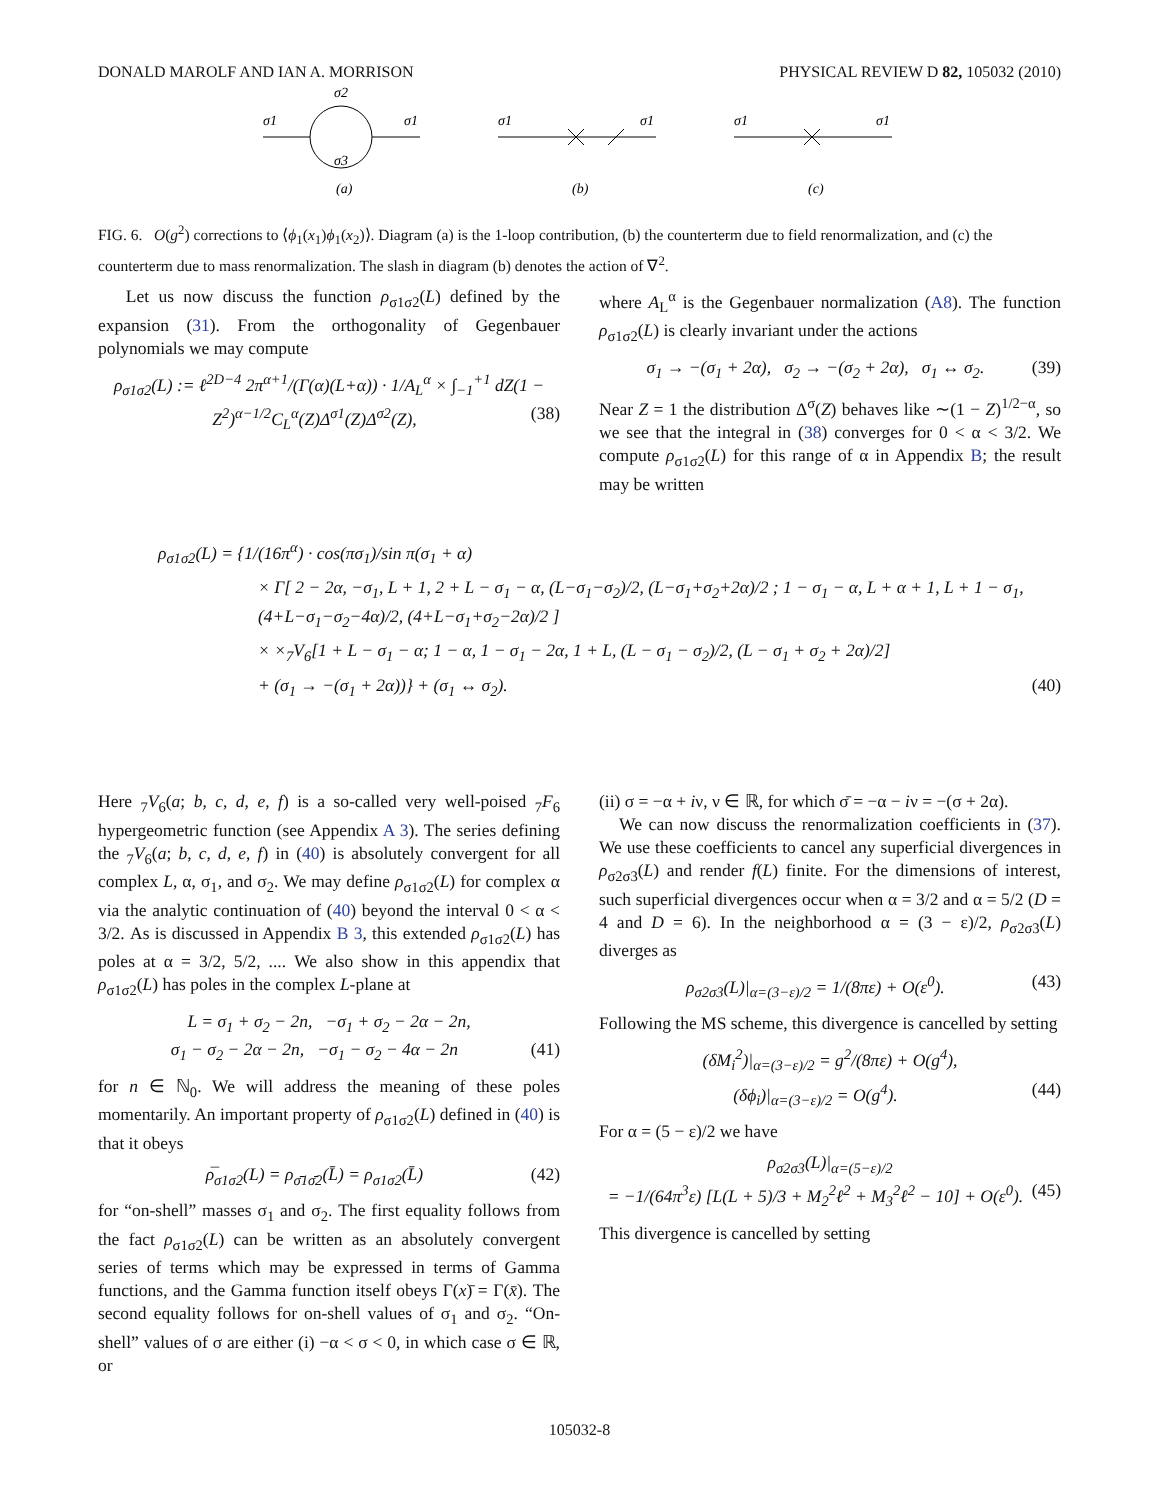DONALD MAROLF AND IAN A. MORRISON PHYSICAL REVIEW D 82, 105032 (2010)
σ1
σ1
σ2
σ3
(a)
σ1
σ1
(b)
σ1
σ1
(c)
FIG. 6. O(g<sup>2</sup>) corrections to ⟨ϕ<sub>1</sub>(x<sub>1</sub>)ϕ<sub>1</sub>(x<sub>2</sub>)⟩. Diagram (a) is the 1-loop contribution, (b) the counterterm due to field renormalization, and (c) the counterterm due to mass renormalization. The slash in diagram (b) denotes the action of ∇<sup>2</sup>.
Let us now discuss the function ρ<sub>σ1σ2</sub>(L) defined by the expansion (31). From the orthogonality of Gegenbauer polynomials we may compute
ρ<sub>σ1σ2</sub>(L) := ℓ<sup>2D−4</sup> 2π<sup>α+1</sup>/(Γ(α)(L+α)) · 1/A<sub>L</sub><sup>α</sup> × ∫<sub>−1</sub><sup>+1</sup> dZ(1 − Z<sup>2</sup>)<sup>α−1/2</sup>C<sub>L</sub><sup>α</sup>(Z)Δ<sup>σ1</sup>(Z)Δ<sup>σ2</sup>(Z), (38)
where A<sub>L</sub><sup>α</sup> is the Gegenbauer normalization (A8). The function ρ<sub>σ1σ2</sub>(L) is clearly invariant under the actions
σ<sub>1</sub> → −(σ<sub>1</sub> + 2α), σ<sub>2</sub> → −(σ<sub>2</sub> + 2α), σ<sub>1</sub> ↔ σ<sub>2</sub>. (39)
Near Z = 1 the distribution Δ<sup>σ</sup>(Z) behaves like ∼(1 − Z)<sup>1/2−α</sup>, so we see that the integral in (38) converges for 0 < α < 3/2. We compute ρ<sub>σ1σ2</sub>(L) for this range of α in Appendix B; the result may be written
ρ<sub>σ1σ2</sub>(L) = {1/(16π<sup>α</sup>) · cos(πσ<sub>1</sub>)/sin π(σ<sub>1</sub> + α)
× Γ[ 2 − 2α, −σ<sub>1</sub>, L + 1, 2 + L − σ<sub>1</sub> − α, (L−σ<sub>1</sub>−σ<sub>2</sub>)/2, (L−σ<sub>1</sub>+σ<sub>2</sub>+2α)/2 ; 1 − σ<sub>1</sub> − α, L + α + 1, L + 1 − σ<sub>1</sub>, (4+L−σ<sub>1</sub>−σ<sub>2</sub>−4α)/2, (4+L−σ<sub>1</sub>+σ<sub>2</sub>−2α)/2 ]
× ×<sub>7</sub>V<sub>6</sub>[1 + L − σ<sub>1</sub> − α; 1 − α, 1 − σ<sub>1</sub> − 2α, 1 + L, (L − σ<sub>1</sub> − σ<sub>2</sub>)/2, (L − σ<sub>1</sub> + σ<sub>2</sub> + 2α)/2]
+ (σ<sub>1</sub> → −(σ<sub>1</sub> + 2α))} + (σ<sub>1</sub> ↔ σ<sub>2</sub>). (40)
Here <sub>7</sub>V<sub>6</sub>(a; b, c, d, e, f) is a so-called very well-poised <sub>7</sub>F<sub>6</sub> hypergeometric function (see Appendix A 3). The series defining the <sub>7</sub>V<sub>6</sub>(a; b, c, d, e, f) in (40) is absolutely convergent for all complex L, α, σ<sub>1</sub>, and σ<sub>2</sub>. We may define ρ<sub>σ1σ2</sub>(L) for complex α via the analytic continuation of (40) beyond the interval 0 < α < 3/2. As is discussed in Appendix B 3, this extended ρ<sub>σ1σ2</sub>(L) has poles at α = 3/2, 5/2, .... We also show in this appendix that ρ<sub>σ1σ2</sub>(L) has poles in the complex L-plane at
L = σ<sub>1</sub> + σ<sub>2</sub> − 2n, −σ<sub>1</sub> + σ<sub>2</sub> − 2α − 2n,
σ<sub>1</sub> − σ<sub>2</sub> − 2α − 2n, −σ<sub>1</sub> − σ<sub>2</sub> − 4α − 2n (41)
for n ∈ ℕ<sub>0</sub>. We will address the meaning of these poles momentarily. An important property of ρ<sub>σ1σ2</sub>(L) defined in (40) is that it obeys
ρ̅<sub>σ1σ2</sub>(L) = ρ<sub>σ̄1σ̄2</sub>(L̄) = ρ<sub>σ1σ2</sub>(L̄) (42)
for “on-shell” masses σ<sub>1</sub> and σ<sub>2</sub>. The first equality follows from the fact ρ<sub>σ1σ2</sub>(L) can be written as an absolutely convergent series of terms which may be expressed in terms of Gamma functions, and the Gamma function itself obeys Γ(x)̄ = Γ(x̄). The second equality follows for on-shell values of σ<sub>1</sub> and σ<sub>2</sub>. “On-shell” values of σ are either (i) −α < σ < 0, in which case σ ∈ ℝ, or
(ii) σ = −α + iν, ν ∈ ℝ, for which σ̄ = −α − iν = −(σ + 2α).
We can now discuss the renormalization coefficients in (37). We use these coefficients to cancel any superficial divergences in ρ<sub>σ2σ3</sub>(L) and render f(L) finite. For the dimensions of interest, such superficial divergences occur when α = 3/2 and α = 5/2 (D = 4 and D = 6). In the neighborhood α = (3 − ε)/2, ρ<sub>σ2σ3</sub>(L) diverges as
ρ<sub>σ2σ3</sub>(L)|<sub>α=(3−ε)/2</sub> = 1/(8πε) + O(ε<sup>0</sup>). (43)
Following the MS scheme, this divergence is cancelled by setting
(δM<sub>i</sub><sup>2</sup>)|<sub>α=(3−ε)/2</sub> = g<sup>2</sup>/(8πε) + O(g<sup>4</sup>),
(δϕ<sub>i</sub>)|<sub>α=(3−ε)/2</sub> = O(g<sup>4</sup>). (44)
For α = (5 − ε)/2 we have
ρ<sub>σ2σ3</sub>(L)|<sub>α=(5−ε)/2</sub>
= −1/(64π<sup>3</sup>ε) [L(L + 5)/3 + M<sub>2</sub><sup>2</sup>ℓ<sup>2</sup> + M<sub>3</sub><sup>2</sup>ℓ<sup>2</sup> − 10] + O(ε<sup>0</sup>). (45)
This divergence is cancelled by setting
105032-8